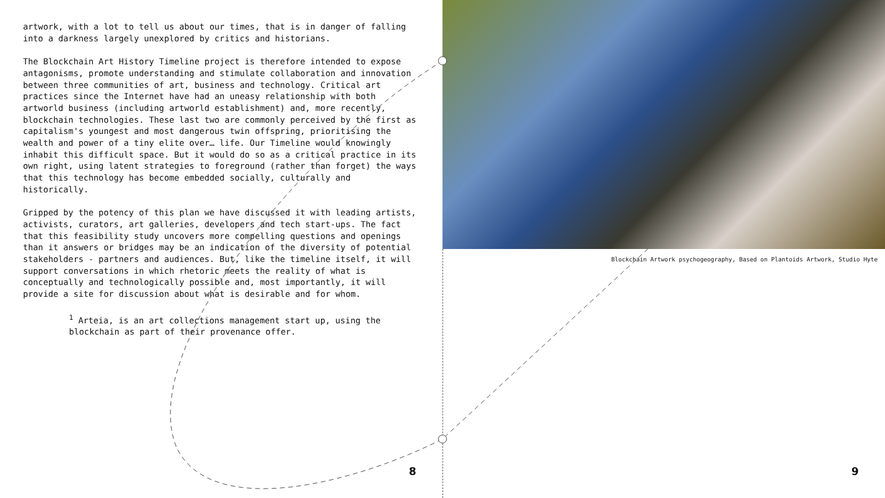artwork, with a lot to tell us about our times, that is in danger of falling into a darkness largely unexplored by critics and historians.
The Blockchain Art History Timeline project is therefore intended to expose antagonisms, promote understanding and stimulate collaboration and innovation between three communities of art, business and technology. Critical art practices since the Internet have had an uneasy relationship with both artworld business (including artworld establishment) and, more recently, blockchain technologies. These last two are commonly perceived by the first as capitalism's youngest and most dangerous twin offspring, prioritising the wealth and power of a tiny elite over… life. Our Timeline would knowingly inhabit this difficult space. But it would do so as a critical practice in its own right, using latent strategies to foreground (rather than forget) the ways that this technology has become embedded socially, culturally and historically.
Gripped by the potency of this plan we have discussed it with leading artists, activists, curators, art galleries, developers and tech start-ups. The fact that this feasibility study uncovers more compelling questions and openings than it answers or bridges may be an indication of the diversity of potential stakeholders - partners and audiences. But, like the timeline itself, it will support conversations in which rhetoric meets the reality of what is conceptually and technologically possible and, most importantly, it will provide a site for discussion about what is desirable and for whom.
<sup>1</sup> Arteia, is an art collections management start up, using the blockchain as part of their provenance offer.
Blockchain Artwork psychogeography, Based on Plantoids Artwork, Studio Hyte
8 9